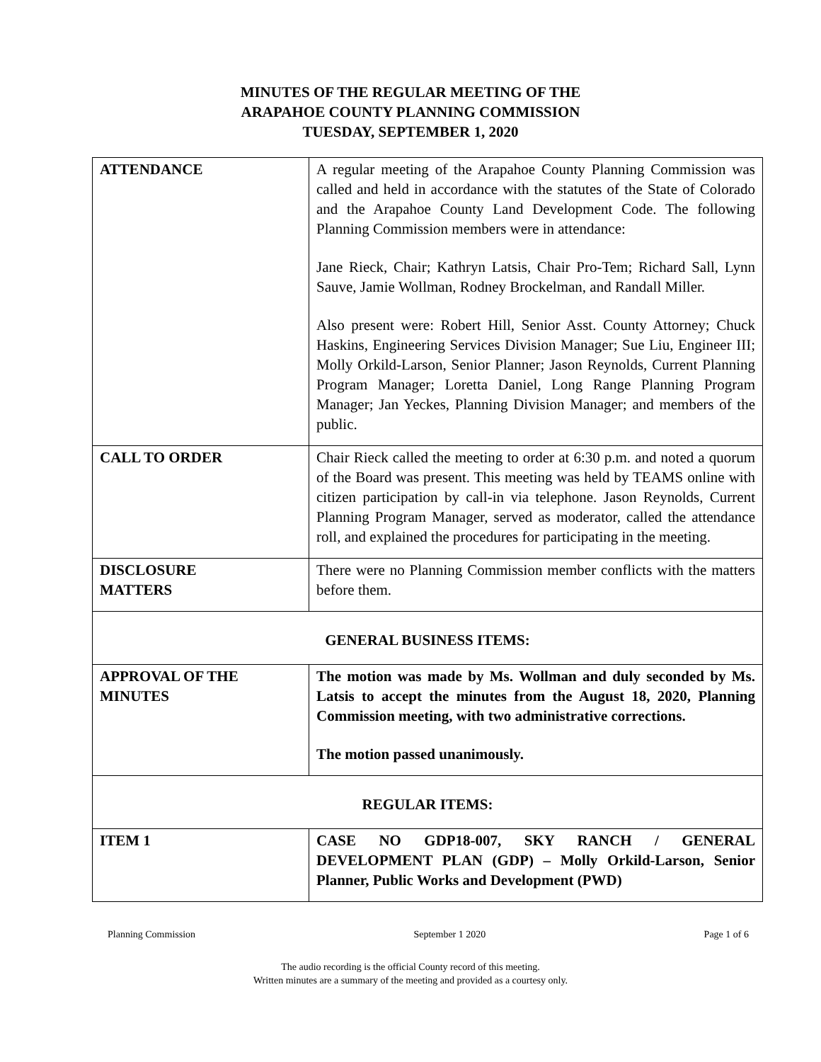MINUTES OF THE REGULAR MEETING OF THE
ARAPAHOE COUNTY PLANNING COMMISSION
TUESDAY, SEPTEMBER 1, 2020
| ATTENDANCE | A regular meeting of the Arapahoe County Planning Commission was called and held in accordance with the statutes of the State of Colorado and the Arapahoe County Land Development Code. The following Planning Commission members were in attendance: Jane Rieck, Chair; Kathryn Latsis, Chair Pro-Tem; Richard Sall, Lynn Sauve, Jamie Wollman, Rodney Brockelman, and Randall Miller. Also present were: Robert Hill, Senior Asst. County Attorney; Chuck Haskins, Engineering Services Division Manager; Sue Liu, Engineer III; Molly Orkild-Larson, Senior Planner; Jason Reynolds, Current Planning Program Manager; Loretta Daniel, Long Range Planning Program Manager; Jan Yeckes, Planning Division Manager; and members of the public. |
| CALL TO ORDER | Chair Rieck called the meeting to order at 6:30 p.m. and noted a quorum of the Board was present. This meeting was held by TEAMS online with citizen participation by call-in via telephone. Jason Reynolds, Current Planning Program Manager, served as moderator, called the attendance roll, and explained the procedures for participating in the meeting. |
| DISCLOSURE MATTERS | There were no Planning Commission member conflicts with the matters before them. |
| GENERAL BUSINESS ITEMS: | |
| APPROVAL OF THE MINUTES | The motion was made by Ms. Wollman and duly seconded by Ms. Latsis to accept the minutes from the August 18, 2020, Planning Commission meeting, with two administrative corrections. The motion passed unanimously. |
| REGULAR ITEMS: | |
| ITEM 1 | CASE NO GDP18-007, SKY RANCH / GENERAL DEVELOPMENT PLAN (GDP) – Molly Orkild-Larson, Senior Planner, Public Works and Development (PWD) |
Planning Commission September 1 2020 Page 1 of 6
The audio recording is the official County record of this meeting.
Written minutes are a summary of the meeting and provided as a courtesy only.